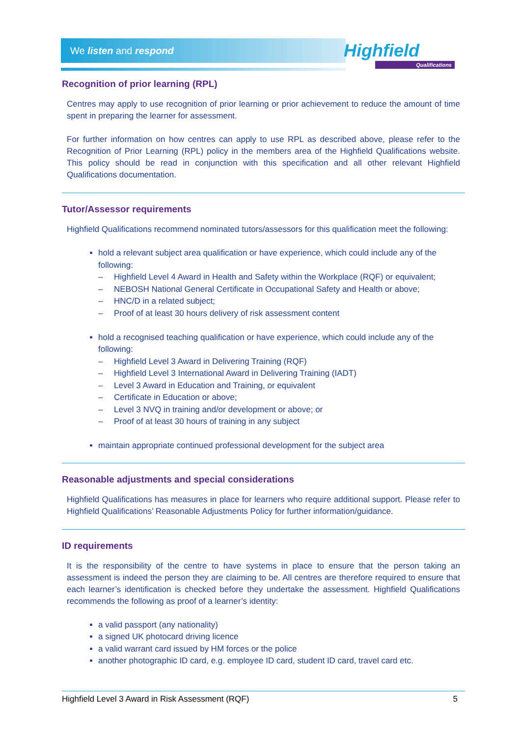We listen and respond Highfield
Qualifications
Recognition of prior learning (RPL)
Centres may apply to use recognition of prior learning or prior achievement to reduce the amount of time spent in preparing the learner for assessment.
For further information on how centres can apply to use RPL as described above, please refer to the Recognition of Prior Learning (RPL) policy in the members area of the Highfield Qualifications website. This policy should be read in conjunction with this specification and all other relevant Highfield Qualifications documentation.
Tutor/Assessor requirements
Highfield Qualifications recommend nominated tutors/assessors for this qualification meet the following:
hold a relevant subject area qualification or have experience, which could include any of the following:
– Highfield Level 4 Award in Health and Safety within the Workplace (RQF) or equivalent;
– NEBOSH National General Certificate in Occupational Safety and Health or above;
– HNC/D in a related subject;
– Proof of at least 30 hours delivery of risk assessment content
hold a recognised teaching qualification or have experience, which could include any of the following:
– Highfield Level 3 Award in Delivering Training (RQF)
– Highfield Level 3 International Award in Delivering Training (IADT)
– Level 3 Award in Education and Training, or equivalent
– Certificate in Education or above;
– Level 3 NVQ in training and/or development or above; or
– Proof of at least 30 hours of training in any subject
maintain appropriate continued professional development for the subject area
Reasonable adjustments and special considerations
Highfield Qualifications has measures in place for learners who require additional support. Please refer to Highfield Qualifications’ Reasonable Adjustments Policy for further information/guidance.
ID requirements
It is the responsibility of the centre to have systems in place to ensure that the person taking an assessment is indeed the person they are claiming to be. All centres are therefore required to ensure that each learner’s identification is checked before they undertake the assessment. Highfield Qualifications recommends the following as proof of a learner’s identity:
a valid passport (any nationality)
a signed UK photocard driving licence
a valid warrant card issued by HM forces or the police
another photographic ID card, e.g. employee ID card, student ID card, travel card etc.
Highfield Level 3 Award in Risk Assessment (RQF) 5